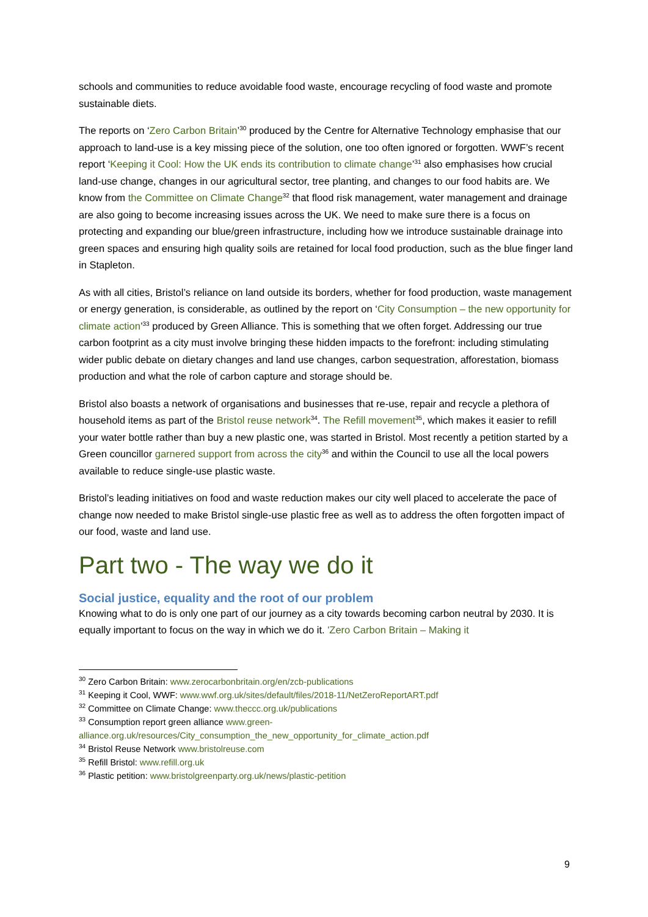schools and communities to reduce avoidable food waste, encourage recycling of food waste and promote sustainable diets.
The reports on ‘Zero Carbon Britain’<sup>30</sup> produced by the Centre for Alternative Technology emphasise that our approach to land-use is a key missing piece of the solution, one too often ignored or forgotten. WWF’s recent report ‘Keeping it Cool: How the UK ends its contribution to climate change’<sup>31</sup> also emphasises how crucial land-use change, changes in our agricultural sector, tree planting, and changes to our food habits are. We know from the Committee on Climate Change<sup>32</sup> that flood risk management, water management and drainage are also going to become increasing issues across the UK. We need to make sure there is a focus on protecting and expanding our blue/green infrastructure, including how we introduce sustainable drainage into green spaces and ensuring high quality soils are retained for local food production, such as the blue finger land in Stapleton.
As with all cities, Bristol’s reliance on land outside its borders, whether for food production, waste management or energy generation, is considerable, as outlined by the report on ‘City Consumption – the new opportunity for climate action’<sup>33</sup> produced by Green Alliance. This is something that we often forget. Addressing our true carbon footprint as a city must involve bringing these hidden impacts to the forefront: including stimulating wider public debate on dietary changes and land use changes, carbon sequestration, afforestation, biomass production and what the role of carbon capture and storage should be.
Bristol also boasts a network of organisations and businesses that re-use, repair and recycle a plethora of household items as part of the Bristol reuse network<sup>34</sup>. The Refill movement<sup>35</sup>, which makes it easier to refill your water bottle rather than buy a new plastic one, was started in Bristol. Most recently a petition started by a Green councillor garnered support from across the city<sup>36</sup> and within the Council to use all the local powers available to reduce single-use plastic waste.
Bristol’s leading initiatives on food and waste reduction makes our city well placed to accelerate the pace of change now needed to make Bristol single-use plastic free as well as to address the often forgotten impact of our food, waste and land use.
Part two - The way we do it
Social justice, equality and the root of our problem
Knowing what to do is only one part of our journey as a city towards becoming carbon neutral by 2030. It is equally important to focus on the way in which we do it. 'Zero Carbon Britain – Making it
<sup>30</sup> Zero Carbon Britain: www.zerocarbonbritain.org/en/zcb-publications
<sup>31</sup> Keeping it Cool, WWF: www.wwf.org.uk/sites/default/files/2018-11/NetZeroReportART.pdf
<sup>32</sup> Committee on Climate Change: www.theccc.org.uk/publications
<sup>33</sup> Consumption report green alliance www.green-alliance.org.uk/resources/City_consumption_the_new_opportunity_for_climate_action.pdf
<sup>34</sup> Bristol Reuse Network www.bristolreuse.com
<sup>35</sup> Refill Bristol: www.refill.org.uk
<sup>36</sup> Plastic petition: www.bristolgreenparty.org.uk/news/plastic-petition
9